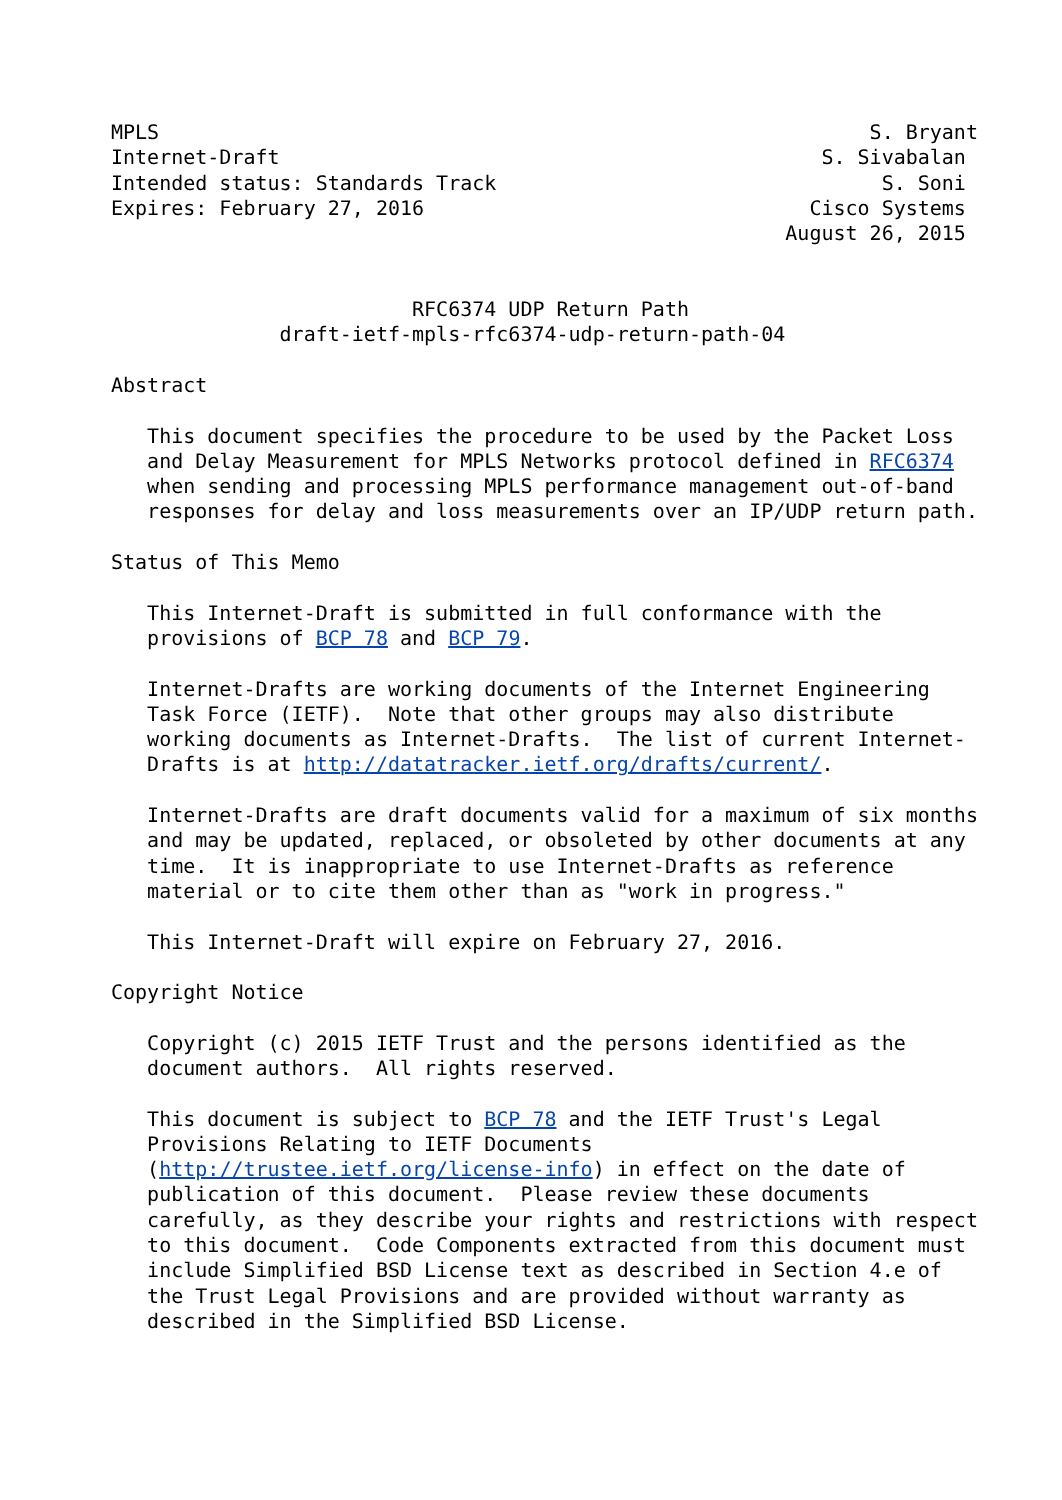MPLS                                                           S. Bryant
Internet-Draft                                             S. Sivabalan
Intended status: Standards Track                                S. Soni
Expires: February 27, 2016                                Cisco Systems
                                                        August 26, 2015


                         RFC6374 UDP Return Path
              draft-ietf-mpls-rfc6374-udp-return-path-04

Abstract

   This document specifies the procedure to be used by the Packet Loss
   and Delay Measurement for MPLS Networks protocol defined in RFC6374
   when sending and processing MPLS performance management out-of-band
   responses for delay and loss measurements over an IP/UDP return path.

Status of This Memo

   This Internet-Draft is submitted in full conformance with the
   provisions of BCP 78 and BCP 79.

   Internet-Drafts are working documents of the Internet Engineering
   Task Force (IETF).  Note that other groups may also distribute
   working documents as Internet-Drafts.  The list of current Internet-
   Drafts is at http://datatracker.ietf.org/drafts/current/.

   Internet-Drafts are draft documents valid for a maximum of six months
   and may be updated, replaced, or obsoleted by other documents at any
   time.  It is inappropriate to use Internet-Drafts as reference
   material or to cite them other than as "work in progress."

   This Internet-Draft will expire on February 27, 2016.

Copyright Notice

   Copyright (c) 2015 IETF Trust and the persons identified as the
   document authors.  All rights reserved.

   This document is subject to BCP 78 and the IETF Trust's Legal
   Provisions Relating to IETF Documents
   (http://trustee.ietf.org/license-info) in effect on the date of
   publication of this document.  Please review these documents
   carefully, as they describe your rights and restrictions with respect
   to this document.  Code Components extracted from this document must
   include Simplified BSD License text as described in Section 4.e of
   the Trust Legal Provisions and are provided without warranty as
   described in the Simplified BSD License.